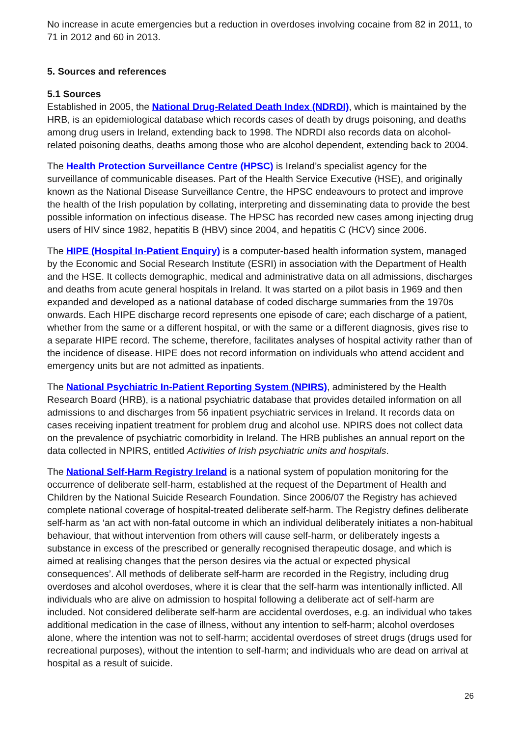No increase in acute emergencies but a reduction in overdoses involving cocaine from 82 in 2011, to 71 in 2012 and 60 in 2013.
5. Sources and references
5.1 Sources
Established in 2005, the National Drug-Related Death Index (NDRDI), which is maintained by the HRB, is an epidemiological database which records cases of death by drugs poisoning, and deaths among drug users in Ireland, extending back to 1998. The NDRDI also records data on alcohol-related poisoning deaths, deaths among those who are alcohol dependent, extending back to 2004.
The Health Protection Surveillance Centre (HPSC) is Ireland’s specialist agency for the surveillance of communicable diseases. Part of the Health Service Executive (HSE), and originally known as the National Disease Surveillance Centre, the HPSC endeavours to protect and improve the health of the Irish population by collating, interpreting and disseminating data to provide the best possible information on infectious disease. The HPSC has recorded new cases among injecting drug users of HIV since 1982, hepatitis B (HBV) since 2004, and hepatitis C (HCV) since 2006.
The HIPE (Hospital In-Patient Enquiry) is a computer-based health information system, managed by the Economic and Social Research Institute (ESRI) in association with the Department of Health and the HSE. It collects demographic, medical and administrative data on all admissions, discharges and deaths from acute general hospitals in Ireland. It was started on a pilot basis in 1969 and then expanded and developed as a national database of coded discharge summaries from the 1970s onwards. Each HIPE discharge record represents one episode of care; each discharge of a patient, whether from the same or a different hospital, or with the same or a different diagnosis, gives rise to a separate HIPE record. The scheme, therefore, facilitates analyses of hospital activity rather than of the incidence of disease. HIPE does not record information on individuals who attend accident and emergency units but are not admitted as inpatients.
The National Psychiatric In-Patient Reporting System (NPIRS), administered by the Health Research Board (HRB), is a national psychiatric database that provides detailed information on all admissions to and discharges from 56 inpatient psychiatric services in Ireland. It records data on cases receiving inpatient treatment for problem drug and alcohol use. NPIRS does not collect data on the prevalence of psychiatric comorbidity in Ireland. The HRB publishes an annual report on the data collected in NPIRS, entitled Activities of Irish psychiatric units and hospitals.
The National Self-Harm Registry Ireland is a national system of population monitoring for the occurrence of deliberate self-harm, established at the request of the Department of Health and Children by the National Suicide Research Foundation. Since 2006/07 the Registry has achieved complete national coverage of hospital-treated deliberate self-harm. The Registry defines deliberate self-harm as ‘an act with non-fatal outcome in which an individual deliberately initiates a non-habitual behaviour, that without intervention from others will cause self-harm, or deliberately ingests a substance in excess of the prescribed or generally recognised therapeutic dosage, and which is aimed at realising changes that the person desires via the actual or expected physical consequences’. All methods of deliberate self-harm are recorded in the Registry, including drug overdoses and alcohol overdoses, where it is clear that the self-harm was intentionally inflicted. All individuals who are alive on admission to hospital following a deliberate act of self-harm are included. Not considered deliberate self-harm are accidental overdoses, e.g. an individual who takes additional medication in the case of illness, without any intention to self-harm; alcohol overdoses alone, where the intention was not to self-harm; accidental overdoses of street drugs (drugs used for recreational purposes), without the intention to self-harm; and individuals who are dead on arrival at hospital as a result of suicide.
26